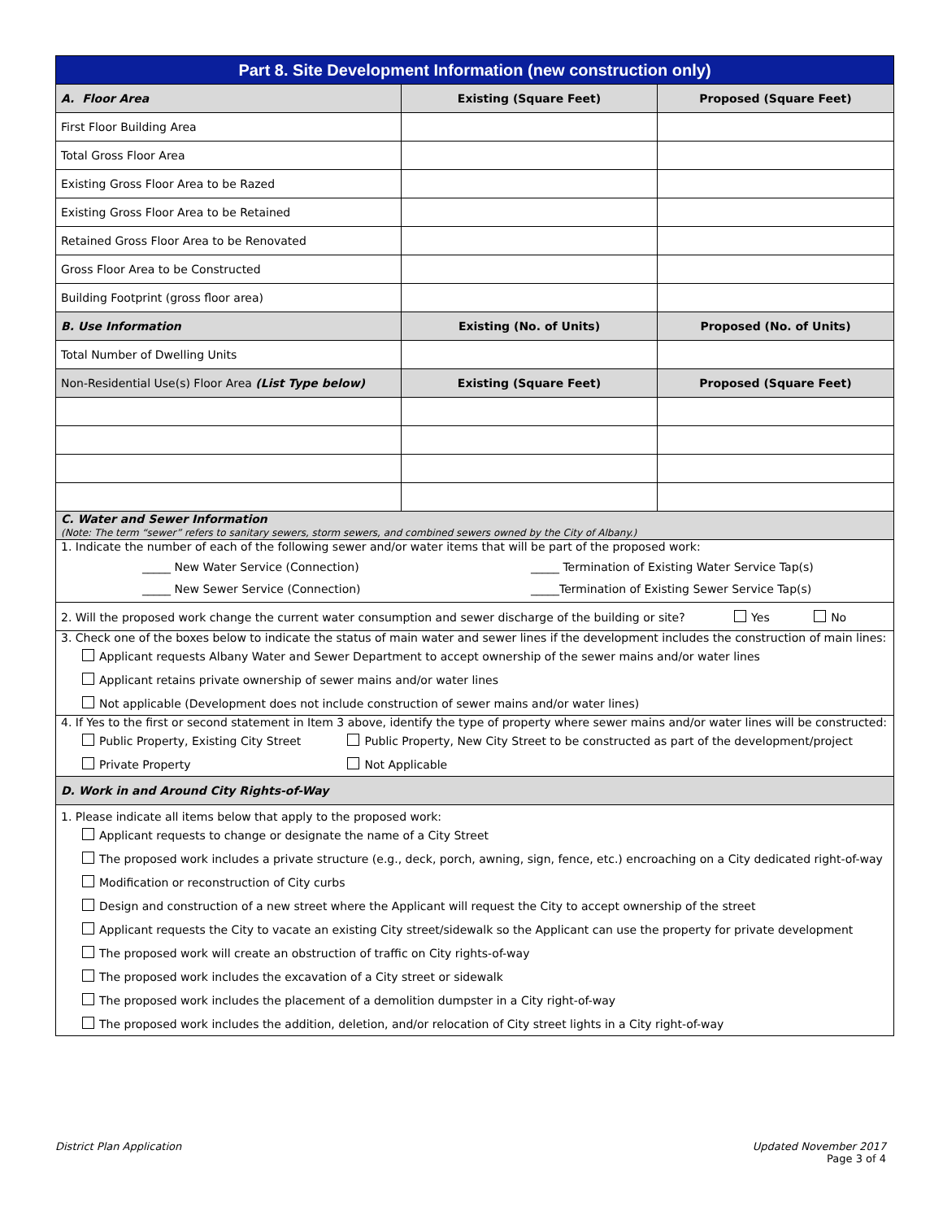| Part 8. Site Development Information (new construction only) | | |
| A. Floor Area | Existing (Square Feet) | Proposed (Square Feet) |
| First Floor Building Area | | |
| Total Gross Floor Area | | |
| Existing Gross Floor Area to be Razed | | |
| Existing Gross Floor Area to be Retained | | |
| Retained Gross Floor Area to be Renovated | | |
| Gross Floor Area to be Constructed | | |
| Building Footprint (gross floor area) | | |
| B. Use Information | Existing (No. of Units) | Proposed (No. of Units) |
| Total Number of Dwelling Units | | |
| Non-Residential Use(s) Floor Area (List Type below) | Existing (Square Feet) | Proposed (Square Feet) |
| C. Water and Sewer Information (Note: The term “sewer” refers to sanitary sewers, storm sewers, and combined sewers owned by the City of Albany.) | | |
| 1. Indicate the number of each of the following sewer and/or water items that will be part of the proposed work: _____ New Water Service (Connection) _____ New Sewer Service (Connection) _____ Termination of Existing Water Service Tap(s) _____Termination of Existing Sewer Service Tap(s) | | |
| 2. Will the proposed work change the current water consumption and sewer discharge of the building or site? Yes No | | |
| 3. Check one of the boxes below to indicate the status of main water and sewer lines if the development includes the construction of main lines: Applicant requests Albany Water and Sewer Department to accept ownership of the sewer mains and/or water lines Applicant retains private ownership of sewer mains and/or water lines Not applicable (Development does not include construction of sewer mains and/or water lines) | | |
| 4. If Yes to the first or second statement in Item 3 above, identify the type of property where sewer mains and/or water lines will be constructed: Public Property, Existing City Street Public Property, New City Street to be constructed as part of the development/project Private Property Not Applicable | | |
| D. Work in and Around City Rights-of-Way | | |
| 1. Please indicate all items below that apply to the proposed work: Applicant requests to change or designate the name of a City Street The proposed work includes a private structure (e.g., deck, porch, awning, sign, fence, etc.) encroaching on a City dedicated right-of-way Modification or reconstruction of City curbs Design and construction of a new street where the Applicant will request the City to accept ownership of the street Applicant requests the City to vacate an existing City street/sidewalk so the Applicant can use the property for private development The proposed work will create an obstruction of traffic on City rights-of-way The proposed work includes the excavation of a City street or sidewalk The proposed work includes the placement of a demolition dumpster in a City right-of-way The proposed work includes the addition, deletion, and/or relocation of City street lights in a City right-of-way | | |
District Plan Application Updated November 2017
Page 3 of 4